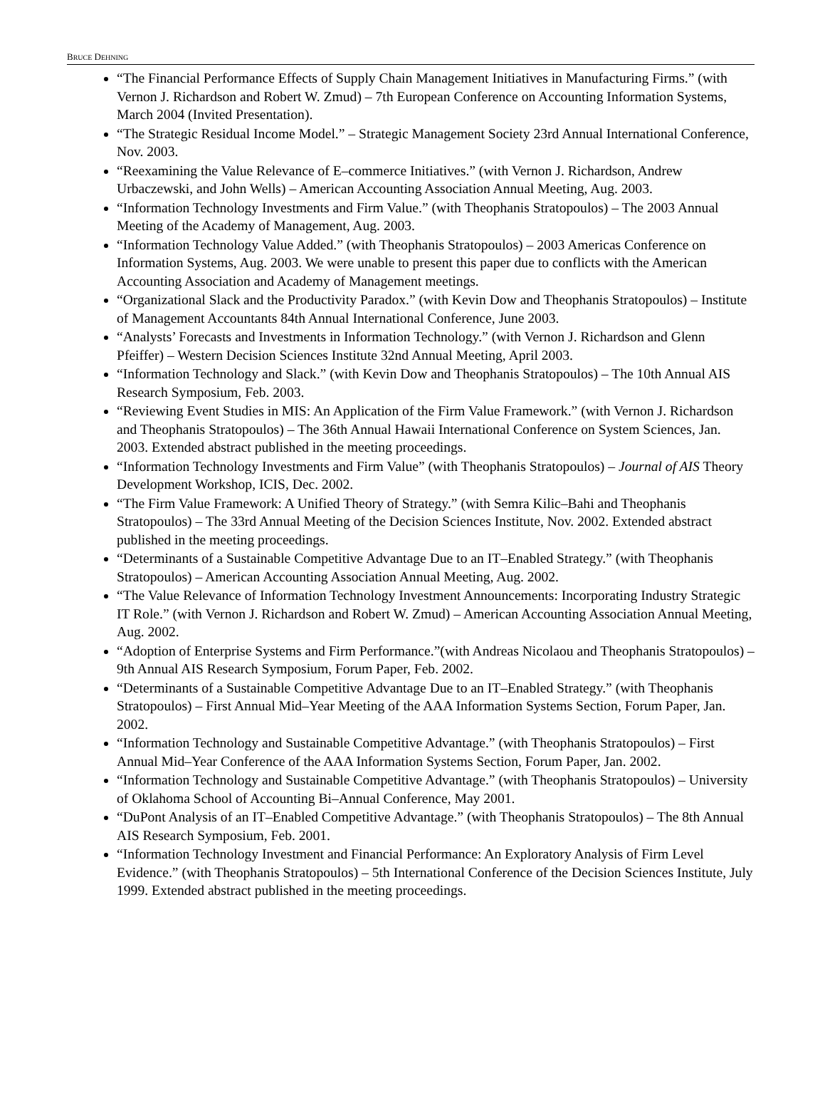BRUCE DEHNING
“The Financial Performance Effects of Supply Chain Management Initiatives in Manufacturing Firms.” (with Vernon J. Richardson and Robert W. Zmud) – 7th European Conference on Accounting Information Systems, March 2004 (Invited Presentation).
“The Strategic Residual Income Model.” – Strategic Management Society 23rd Annual International Conference, Nov. 2003.
“Reexamining the Value Relevance of E–commerce Initiatives.” (with Vernon J. Richardson, Andrew Urbaczewski, and John Wells) – American Accounting Association Annual Meeting, Aug. 2003.
“Information Technology Investments and Firm Value.” (with Theophanis Stratopoulos) – The 2003 Annual Meeting of the Academy of Management, Aug. 2003.
“Information Technology Value Added.” (with Theophanis Stratopoulos) – 2003 Americas Conference on Information Systems, Aug. 2003. We were unable to present this paper due to conflicts with the American Accounting Association and Academy of Management meetings.
“Organizational Slack and the Productivity Paradox.” (with Kevin Dow and Theophanis Stratopoulos) – Institute of Management Accountants 84th Annual International Conference, June 2003.
“Analysts’ Forecasts and Investments in Information Technology.” (with Vernon J. Richardson and Glenn Pfeiffer) – Western Decision Sciences Institute 32nd Annual Meeting, April 2003.
“Information Technology and Slack.” (with Kevin Dow and Theophanis Stratopoulos) – The 10th Annual AIS Research Symposium, Feb. 2003.
“Reviewing Event Studies in MIS: An Application of the Firm Value Framework.” (with Vernon J. Richardson and Theophanis Stratopoulos) – The 36th Annual Hawaii International Conference on System Sciences, Jan. 2003. Extended abstract published in the meeting proceedings.
“Information Technology Investments and Firm Value” (with Theophanis Stratopoulos) – Journal of AIS Theory Development Workshop, ICIS, Dec. 2002.
“The Firm Value Framework: A Unified Theory of Strategy.” (with Semra Kilic–Bahi and Theophanis Stratopoulos) – The 33rd Annual Meeting of the Decision Sciences Institute, Nov. 2002. Extended abstract published in the meeting proceedings.
“Determinants of a Sustainable Competitive Advantage Due to an IT–Enabled Strategy.” (with Theophanis Stratopoulos) – American Accounting Association Annual Meeting, Aug. 2002.
“The Value Relevance of Information Technology Investment Announcements: Incorporating Industry Strategic IT Role.” (with Vernon J. Richardson and Robert W. Zmud) – American Accounting Association Annual Meeting, Aug. 2002.
“Adoption of Enterprise Systems and Firm Performance.”(with Andreas Nicolaou and Theophanis Stratopoulos) – 9th Annual AIS Research Symposium, Forum Paper, Feb. 2002.
“Determinants of a Sustainable Competitive Advantage Due to an IT–Enabled Strategy.” (with Theophanis Stratopoulos) – First Annual Mid–Year Meeting of the AAA Information Systems Section, Forum Paper, Jan. 2002.
“Information Technology and Sustainable Competitive Advantage.” (with Theophanis Stratopoulos) – First Annual Mid–Year Conference of the AAA Information Systems Section, Forum Paper, Jan. 2002.
“Information Technology and Sustainable Competitive Advantage.” (with Theophanis Stratopoulos) – University of Oklahoma School of Accounting Bi–Annual Conference, May 2001.
“DuPont Analysis of an IT–Enabled Competitive Advantage.” (with Theophanis Stratopoulos) – The 8th Annual AIS Research Symposium, Feb. 2001.
“Information Technology Investment and Financial Performance: An Exploratory Analysis of Firm Level Evidence.” (with Theophanis Stratopoulos) – 5th International Conference of the Decision Sciences Institute, July 1999. Extended abstract published in the meeting proceedings.